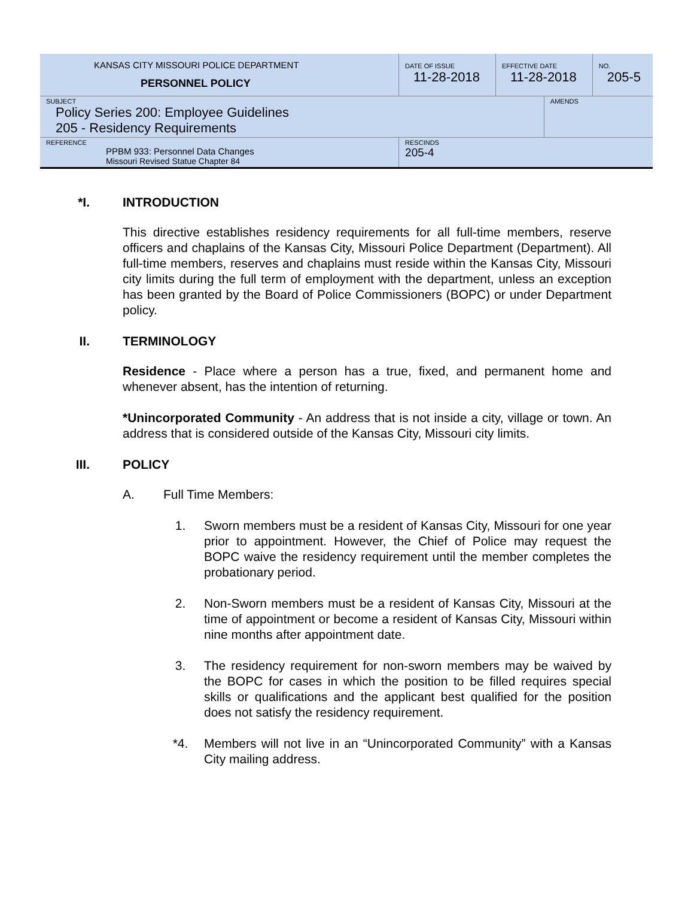| KANSAS CITY MISSOURI POLICE DEPARTMENT PERSONNEL POLICY | DATE OF ISSUE 11-28-2018 | EFFECTIVE DATE 11-28-2018 | | NO. 205-5 |
| SUBJECT Policy Series 200: Employee Guidelines 205 - Residency Requirements | | | AMENDS | |
| REFERENCE PPBM 933: Personnel Data Changes Missouri Revised Statue Chapter 84 | RESCINDS 205-4 | | | |
*I. INTRODUCTION
This directive establishes residency requirements for all full-time members, reserve officers and chaplains of the Kansas City, Missouri Police Department (Department). All full-time members, reserves and chaplains must reside within the Kansas City, Missouri city limits during the full term of employment with the department, unless an exception has been granted by the Board of Police Commissioners (BOPC) or under Department policy.
II. TERMINOLOGY
Residence - Place where a person has a true, fixed, and permanent home and whenever absent, has the intention of returning.
*Unincorporated Community - An address that is not inside a city, village or town. An address that is considered outside of the Kansas City, Missouri city limits.
III. POLICY
A. Full Time Members:
1. Sworn members must be a resident of Kansas City, Missouri for one year prior to appointment. However, the Chief of Police may request the BOPC waive the residency requirement until the member completes the probationary period.
2. Non-Sworn members must be a resident of Kansas City, Missouri at the time of appointment or become a resident of Kansas City, Missouri within nine months after appointment date.
3. The residency requirement for non-sworn members may be waived by the BOPC for cases in which the position to be filled requires special skills or qualifications and the applicant best qualified for the position does not satisfy the residency requirement.
*4. Members will not live in an “Unincorporated Community” with a Kansas City mailing address.